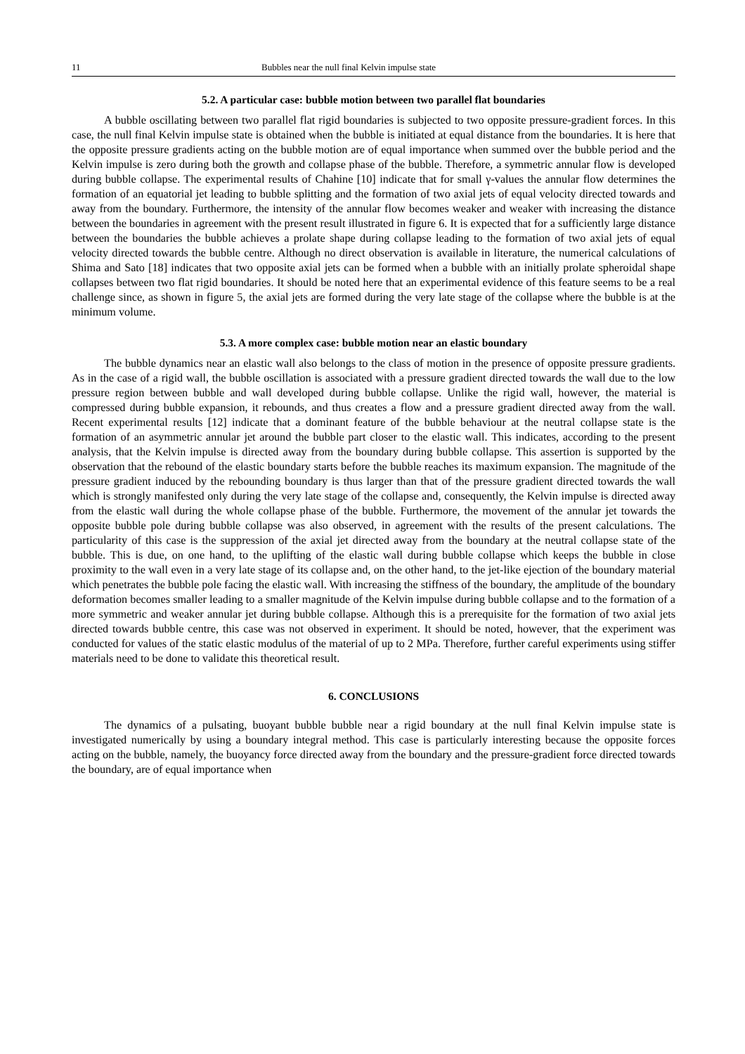11 Bubbles near the null final Kelvin impulse state
5.2. A particular case: bubble motion between two parallel flat boundaries
A bubble oscillating between two parallel flat rigid boundaries is subjected to two opposite pressure-gradient forces. In this case, the null final Kelvin impulse state is obtained when the bubble is initiated at equal distance from the boundaries. It is here that the opposite pressure gradients acting on the bubble motion are of equal importance when summed over the bubble period and the Kelvin impulse is zero during both the growth and collapse phase of the bubble. Therefore, a symmetric annular flow is developed during bubble collapse. The experimental results of Chahine [10] indicate that for small γ-values the annular flow determines the formation of an equatorial jet leading to bubble splitting and the formation of two axial jets of equal velocity directed towards and away from the boundary. Furthermore, the intensity of the annular flow becomes weaker and weaker with increasing the distance between the boundaries in agreement with the present result illustrated in figure 6. It is expected that for a sufficiently large distance between the boundaries the bubble achieves a prolate shape during collapse leading to the formation of two axial jets of equal velocity directed towards the bubble centre. Although no direct observation is available in literature, the numerical calculations of Shima and Sato [18] indicates that two opposite axial jets can be formed when a bubble with an initially prolate spheroidal shape collapses between two flat rigid boundaries. It should be noted here that an experimental evidence of this feature seems to be a real challenge since, as shown in figure 5, the axial jets are formed during the very late stage of the collapse where the bubble is at the minimum volume.
5.3. A more complex case: bubble motion near an elastic boundary
The bubble dynamics near an elastic wall also belongs to the class of motion in the presence of opposite pressure gradients. As in the case of a rigid wall, the bubble oscillation is associated with a pressure gradient directed towards the wall due to the low pressure region between bubble and wall developed during bubble collapse. Unlike the rigid wall, however, the material is compressed during bubble expansion, it rebounds, and thus creates a flow and a pressure gradient directed away from the wall. Recent experimental results [12] indicate that a dominant feature of the bubble behaviour at the neutral collapse state is the formation of an asymmetric annular jet around the bubble part closer to the elastic wall. This indicates, according to the present analysis, that the Kelvin impulse is directed away from the boundary during bubble collapse. This assertion is supported by the observation that the rebound of the elastic boundary starts before the bubble reaches its maximum expansion. The magnitude of the pressure gradient induced by the rebounding boundary is thus larger than that of the pressure gradient directed towards the wall which is strongly manifested only during the very late stage of the collapse and, consequently, the Kelvin impulse is directed away from the elastic wall during the whole collapse phase of the bubble. Furthermore, the movement of the annular jet towards the opposite bubble pole during bubble collapse was also observed, in agreement with the results of the present calculations. The particularity of this case is the suppression of the axial jet directed away from the boundary at the neutral collapse state of the bubble. This is due, on one hand, to the uplifting of the elastic wall during bubble collapse which keeps the bubble in close proximity to the wall even in a very late stage of its collapse and, on the other hand, to the jet-like ejection of the boundary material which penetrates the bubble pole facing the elastic wall. With increasing the stiffness of the boundary, the amplitude of the boundary deformation becomes smaller leading to a smaller magnitude of the Kelvin impulse during bubble collapse and to the formation of a more symmetric and weaker annular jet during bubble collapse. Although this is a prerequisite for the formation of two axial jets directed towards bubble centre, this case was not observed in experiment. It should be noted, however, that the experiment was conducted for values of the static elastic modulus of the material of up to 2 MPa. Therefore, further careful experiments using stiffer materials need to be done to validate this theoretical result.
6. CONCLUSIONS
The dynamics of a pulsating, buoyant bubble bubble near a rigid boundary at the null final Kelvin impulse state is investigated numerically by using a boundary integral method. This case is particularly interesting because the opposite forces acting on the bubble, namely, the buoyancy force directed away from the boundary and the pressure-gradient force directed towards the boundary, are of equal importance when